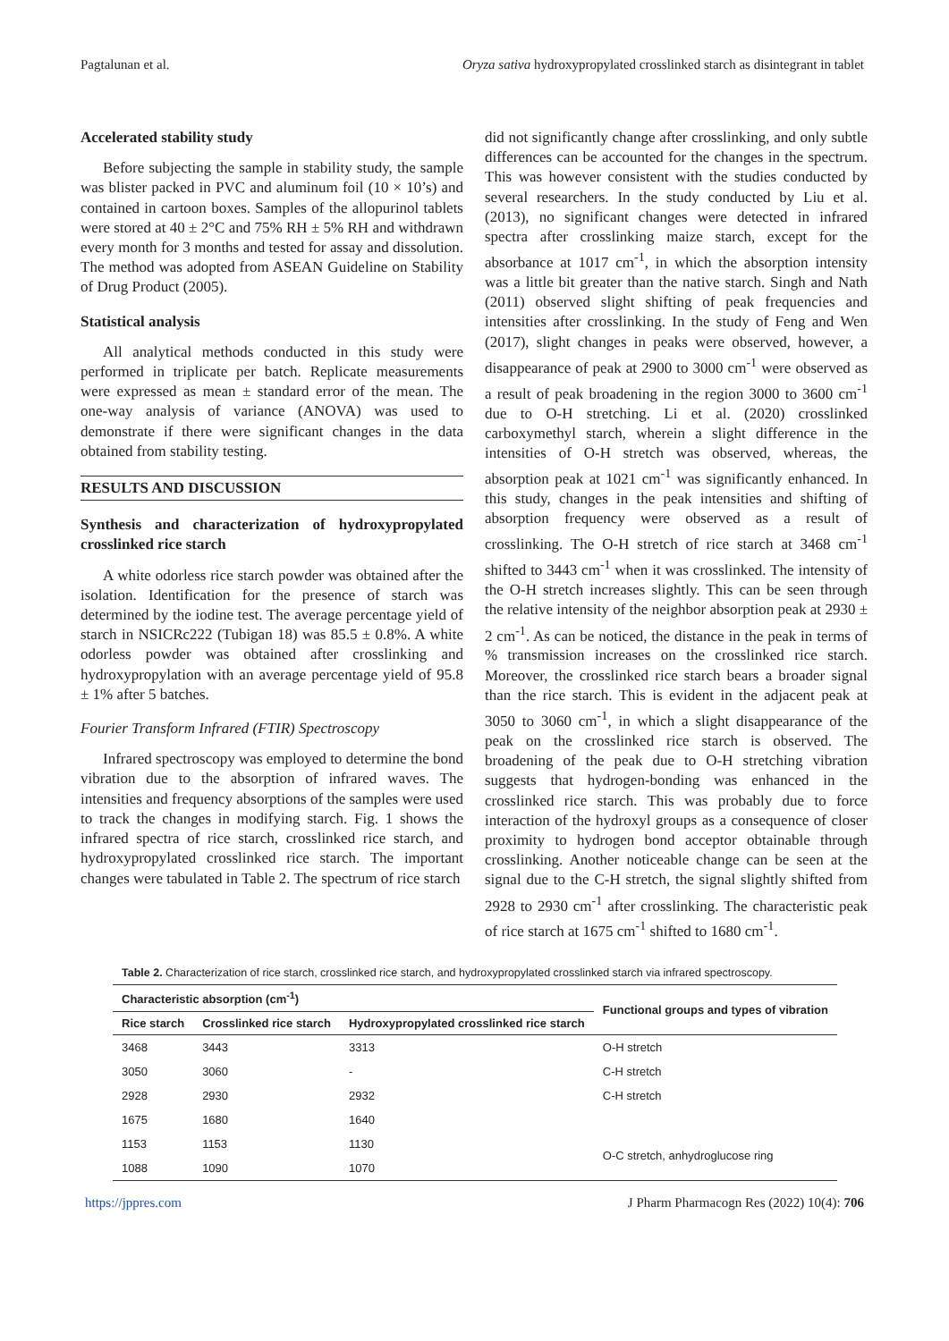Pagtalunan et al. Oryza sativa hydroxypropylated crosslinked starch as disintegrant in tablet
Accelerated stability study
Before subjecting the sample in stability study, the sample was blister packed in PVC and aluminum foil (10 × 10’s) and contained in cartoon boxes. Samples of the allopurinol tablets were stored at 40 ± 2°C and 75% RH ± 5% RH and withdrawn every month for 3 months and tested for assay and dissolution. The method was adopted from ASEAN Guideline on Stability of Drug Product (2005).
Statistical analysis
All analytical methods conducted in this study were performed in triplicate per batch. Replicate measurements were expressed as mean ± standard error of the mean. The one-way analysis of variance (ANOVA) was used to demonstrate if there were significant changes in the data obtained from stability testing.
RESULTS AND DISCUSSION
Synthesis and characterization of hydroxypropylated crosslinked rice starch
A white odorless rice starch powder was obtained after the isolation. Identification for the presence of starch was determined by the iodine test. The average percentage yield of starch in NSICRc222 (Tubigan 18) was 85.5 ± 0.8%. A white odorless powder was obtained after crosslinking and hydroxypropylation with an average percentage yield of 95.8 ± 1% after 5 batches.
Fourier Transform Infrared (FTIR) Spectroscopy
Infrared spectroscopy was employed to determine the bond vibration due to the absorption of infrared waves. The intensities and frequency absorptions of the samples were used to track the changes in modifying starch. Fig. 1 shows the infrared spectra of rice starch, crosslinked rice starch, and hydroxypropylated crosslinked rice starch. The important changes were tabulated in Table 2. The spectrum of rice starch
did not significantly change after crosslinking, and only subtle differences can be accounted for the changes in the spectrum. This was however consistent with the studies conducted by several researchers. In the study conducted by Liu et al. (2013), no significant changes were detected in infrared spectra after crosslinking maize starch, except for the absorbance at 1017 cm<sup>-1</sup>, in which the absorption intensity was a little bit greater than the native starch. Singh and Nath (2011) observed slight shifting of peak frequencies and intensities after crosslinking. In the study of Feng and Wen (2017), slight changes in peaks were observed, however, a disappearance of peak at 2900 to 3000 cm<sup>-1</sup> were observed as a result of peak broadening in the region 3000 to 3600 cm<sup>-1</sup> due to O-H stretching. Li et al. (2020) crosslinked carboxymethyl starch, wherein a slight difference in the intensities of O-H stretch was observed, whereas, the absorption peak at 1021 cm<sup>-1</sup> was significantly enhanced. In this study, changes in the peak intensities and shifting of absorption frequency were observed as a result of crosslinking. The O-H stretch of rice starch at 3468 cm<sup>-1</sup> shifted to 3443 cm<sup>-1</sup> when it was crosslinked. The intensity of the O-H stretch increases slightly. This can be seen through the relative intensity of the neighbor absorption peak at 2930 ± 2 cm<sup>-1</sup>. As can be noticed, the distance in the peak in terms of % transmission increases on the crosslinked rice starch. Moreover, the crosslinked rice starch bears a broader signal than the rice starch. This is evident in the adjacent peak at 3050 to 3060 cm<sup>-1</sup>, in which a slight disappearance of the peak on the crosslinked rice starch is observed. The broadening of the peak due to O-H stretching vibration suggests that hydrogen-bonding was enhanced in the crosslinked rice starch. This was probably due to force interaction of the hydroxyl groups as a consequence of closer proximity to hydrogen bond acceptor obtainable through crosslinking. Another noticeable change can be seen at the signal due to the C-H stretch, the signal slightly shifted from 2928 to 2930 cm<sup>-1</sup> after crosslinking. The characteristic peak of rice starch at 1675 cm<sup>-1</sup> shifted to 1680 cm<sup>-1</sup>.
Table 2. Characterization of rice starch, crosslinked rice starch, and hydroxypropylated crosslinked starch via infrared spectroscopy.
| Characteristic absorption (cm<sup>-1</sup>) | | | Functional groups and types of vibration |
| --- | --- | --- | --- |
| Rice starch | Crosslinked rice starch | Hydroxypropylated crosslinked rice starch | |
| 3468 | 3443 | 3313 | O-H stretch |
| 3050 | 3060 | - | C-H stretch |
| 2928 | 2930 | 2932 | C-H stretch |
| 1675 | 1680 | 1640 | |
| 1153 | 1153 | 1130 | O-C stretch, anhydroglucose ring |
| 1088 | 1090 | 1070 | |
https://jppres.com J Pharm Pharmacogn Res (2022) 10(4): 706